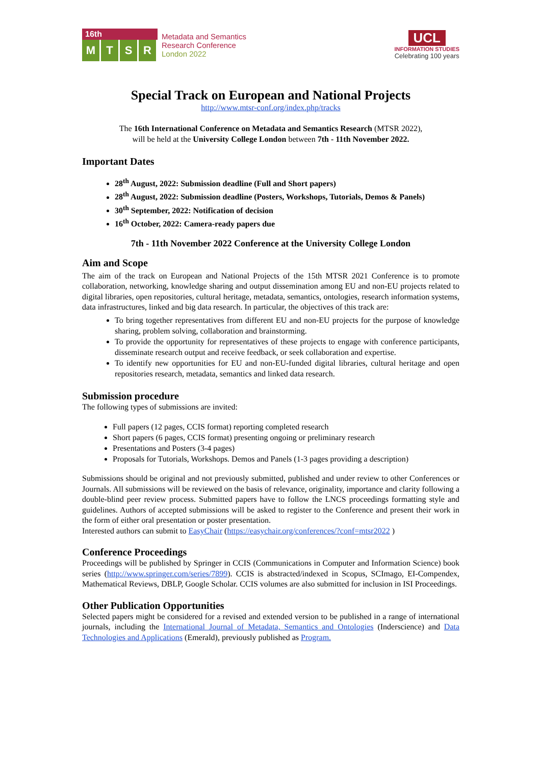16th
MTSR
Metadata and Semantics
Research Conference
London 2022
UCL
INFORMATION STUDIES
Celebrating 100 years
Special Track on European and National Projects
http://www.mtsr-conf.org/index.php/tracks
The 16th International Conference on Metadata and Semantics Research (MTSR 2022),
will be held at the University College London between 7th - 11th November 2022.
Important Dates
28<sup>th</sup> August, 2022: Submission deadline (Full and Short papers)
28<sup>th</sup> August, 2022: Submission deadline (Posters, Workshops, Tutorials, Demos & Panels)
30<sup>th</sup> September, 2022: Notification of decision
16<sup>th</sup> October, 2022: Camera-ready papers due
7th - 11th November 2022 Conference at the University College London
Aim and Scope
The aim of the track on European and National Projects of the 15th MTSR 2021 Conference is to promote collaboration, networking, knowledge sharing and output dissemination among EU and non-EU projects related to digital libraries, open repositories, cultural heritage, metadata, semantics, ontologies, research information systems, data infrastructures, linked and big data research. In particular, the objectives of this track are:
To bring together representatives from different EU and non-EU projects for the purpose of knowledge sharing, problem solving, collaboration and brainstorming.
To provide the opportunity for representatives of these projects to engage with conference participants, disseminate research output and receive feedback, or seek collaboration and expertise.
To identify new opportunities for EU and non-EU-funded digital libraries, cultural heritage and open repositories research, metadata, semantics and linked data research.
Submission procedure
The following types of submissions are invited:
Full papers (12 pages, CCIS format) reporting completed research
Short papers (6 pages, CCIS format) presenting ongoing or preliminary research
Presentations and Posters (3-4 pages)
Proposals for Tutorials, Workshops. Demos and Panels (1-3 pages providing a description)
Submissions should be original and not previously submitted, published and under review to other Conferences or Journals. All submissions will be reviewed on the basis of relevance, originality, importance and clarity following a double-blind peer review process. Submitted papers have to follow the LNCS proceedings formatting style and guidelines. Authors of accepted submissions will be asked to register to the Conference and present their work in the form of either oral presentation or poster presentation.
Interested authors can submit to EasyChair (https://easychair.org/conferences/?conf=mtsr2022 )
Conference Proceedings
Proceedings will be published by Springer in CCIS (Communications in Computer and Information Science) book series (http://www.springer.com/series/7899). CCIS is abstracted/indexed in Scopus, SCImago, EI-Compendex, Mathematical Reviews, DBLP, Google Scholar. CCIS volumes are also submitted for inclusion in ISI Proceedings.
Other Publication Opportunities
Selected papers might be considered for a revised and extended version to be published in a range of international journals, including the International Journal of Metadata, Semantics and Ontologies (Inderscience) and Data Technologies and Applications (Emerald), previously published as Program.